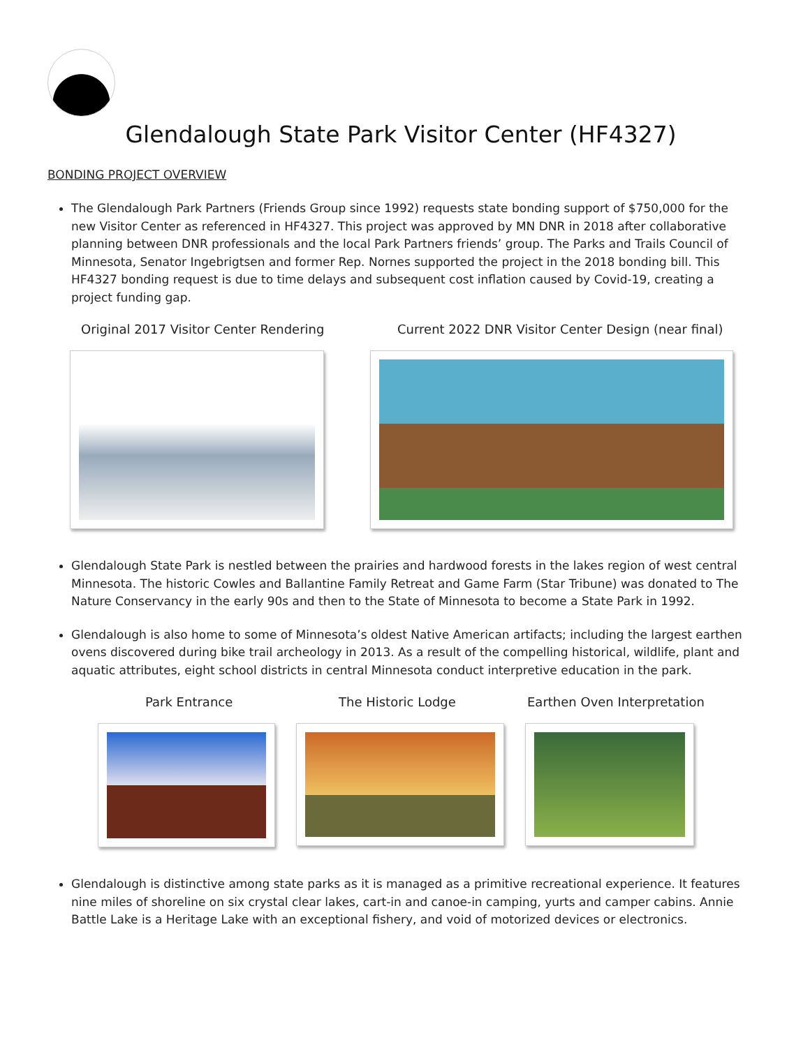Glendalough State Park Visitor Center (HF4327)
BONDING PROJECT OVERVIEW
The Glendalough Park Partners (Friends Group since 1992) requests state bonding support of $750,000 for the new Visitor Center as referenced in HF4327. This project was approved by MN DNR in 2018 after collaborative planning between DNR professionals and the local Park Partners friends’ group. The Parks and Trails Council of Minnesota, Senator Ingebrigtsen and former Rep. Nornes supported the project in the 2018 bonding bill. This HF4327 bonding request is due to time delays and subsequent cost inflation caused by Covid-19, creating a project funding gap.
Original 2017 Visitor Center Rendering Current 2022 DNR Visitor Center Design (near final)
Glendalough State Park is nestled between the prairies and hardwood forests in the lakes region of west central Minnesota. The historic Cowles and Ballantine Family Retreat and Game Farm (Star Tribune) was donated to The Nature Conservancy in the early 90s and then to the State of Minnesota to become a State Park in 1992.
Glendalough is also home to some of Minnesota’s oldest Native American artifacts; including the largest earthen ovens discovered during bike trail archeology in 2013. As a result of the compelling historical, wildlife, plant and aquatic attributes, eight school districts in central Minnesota conduct interpretive education in the park.
Park Entrance The Historic Lodge Earthen Oven Interpretation
Glendalough is distinctive among state parks as it is managed as a primitive recreational experience. It features nine miles of shoreline on six crystal clear lakes, cart-in and canoe-in camping, yurts and camper cabins. Annie Battle Lake is a Heritage Lake with an exceptional fishery, and void of motorized devices or electronics.